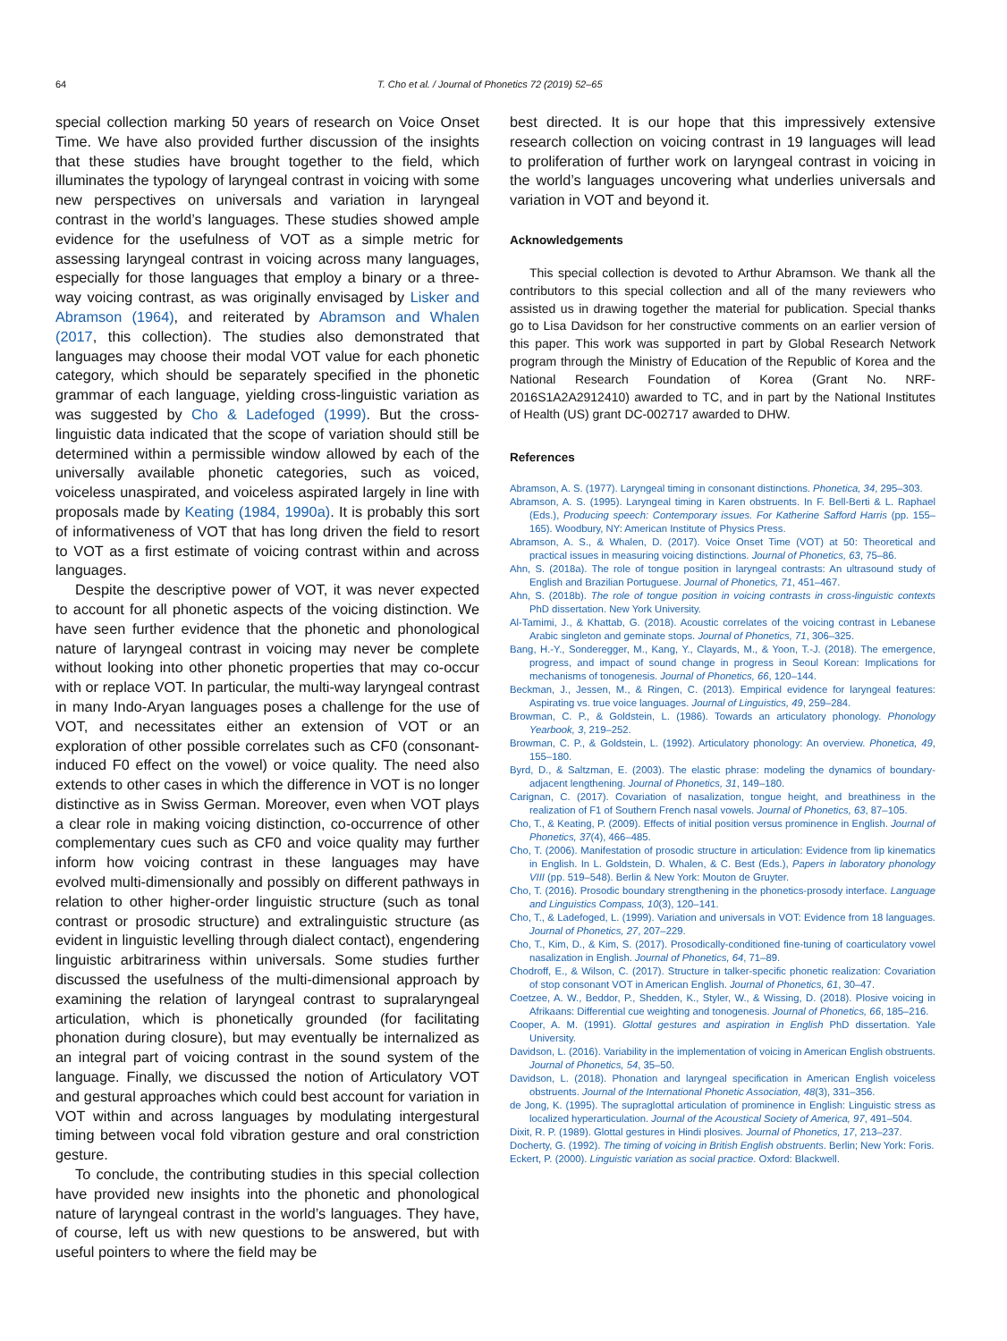64 T. Cho et al. / Journal of Phonetics 72 (2019) 52–65
special collection marking 50 years of research on Voice Onset Time. We have also provided further discussion of the insights that these studies have brought together to the field, which illuminates the typology of laryngeal contrast in voicing with some new perspectives on universals and variation in laryngeal contrast in the world’s languages. These studies showed ample evidence for the usefulness of VOT as a simple metric for assessing laryngeal contrast in voicing across many languages, especially for those languages that employ a binary or a three-way voicing contrast, as was originally envisaged by Lisker and Abramson (1964), and reiterated by Abramson and Whalen (2017, this collection). The studies also demonstrated that languages may choose their modal VOT value for each phonetic category, which should be separately specified in the phonetic grammar of each language, yielding cross-linguistic variation as was suggested by Cho & Ladefoged (1999). But the cross-linguistic data indicated that the scope of variation should still be determined within a permissible window allowed by each of the universally available phonetic categories, such as voiced, voiceless unaspirated, and voiceless aspirated largely in line with proposals made by Keating (1984, 1990a). It is probably this sort of informativeness of VOT that has long driven the field to resort to VOT as a first estimate of voicing contrast within and across languages.
Despite the descriptive power of VOT, it was never expected to account for all phonetic aspects of the voicing distinction. We have seen further evidence that the phonetic and phonological nature of laryngeal contrast in voicing may never be complete without looking into other phonetic properties that may co-occur with or replace VOT. In particular, the multi-way laryngeal contrast in many Indo-Aryan languages poses a challenge for the use of VOT, and necessitates either an extension of VOT or an exploration of other possible correlates such as CF0 (consonant-induced F0 effect on the vowel) or voice quality. The need also extends to other cases in which the difference in VOT is no longer distinctive as in Swiss German. Moreover, even when VOT plays a clear role in making voicing distinction, co-occurrence of other complementary cues such as CF0 and voice quality may further inform how voicing contrast in these languages may have evolved multi-dimensionally and possibly on different pathways in relation to other higher-order linguistic structure (such as tonal contrast or prosodic structure) and extralinguistic structure (as evident in linguistic levelling through dialect contact), engendering linguistic arbitrariness within universals. Some studies further discussed the usefulness of the multi-dimensional approach by examining the relation of laryngeal contrast to supralaryngeal articulation, which is phonetically grounded (for facilitating phonation during closure), but may eventually be internalized as an integral part of voicing contrast in the sound system of the language. Finally, we discussed the notion of Articulatory VOT and gestural approaches which could best account for variation in VOT within and across languages by modulating intergestural timing between vocal fold vibration gesture and oral constriction gesture.
To conclude, the contributing studies in this special collection have provided new insights into the phonetic and phonological nature of laryngeal contrast in the world’s languages. They have, of course, left us with new questions to be answered, but with useful pointers to where the field may be
best directed. It is our hope that this impressively extensive research collection on voicing contrast in 19 languages will lead to proliferation of further work on laryngeal contrast in voicing in the world’s languages uncovering what underlies universals and variation in VOT and beyond it.
Acknowledgements
This special collection is devoted to Arthur Abramson. We thank all the contributors to this special collection and all of the many reviewers who assisted us in drawing together the material for publication. Special thanks go to Lisa Davidson for her constructive comments on an earlier version of this paper. This work was supported in part by Global Research Network program through the Ministry of Education of the Republic of Korea and the National Research Foundation of Korea (Grant No. NRF-2016S1A2A2912410) awarded to TC, and in part by the National Institutes of Health (US) grant DC-002717 awarded to DHW.
References
Abramson, A. S. (1977). Laryngeal timing in consonant distinctions. Phonetica, 34, 295–303.
Abramson, A. S. (1995). Laryngeal timing in Karen obstruents. In F. Bell-Berti & L. Raphael (Eds.), Producing speech: Contemporary issues. For Katherine Safford Harris (pp. 155–165). Woodbury, NY: American Institute of Physics Press.
Abramson, A. S., & Whalen, D. (2017). Voice Onset Time (VOT) at 50: Theoretical and practical issues in measuring voicing distinctions. Journal of Phonetics, 63, 75–86.
Ahn, S. (2018a). The role of tongue position in laryngeal contrasts: An ultrasound study of English and Brazilian Portuguese. Journal of Phonetics, 71, 451–467.
Ahn, S. (2018b). The role of tongue position in voicing contrasts in cross-linguistic contexts PhD dissertation. New York University.
Al-Tamimi, J., & Khattab, G. (2018). Acoustic correlates of the voicing contrast in Lebanese Arabic singleton and geminate stops. Journal of Phonetics, 71, 306–325.
Bang, H.-Y., Sonderegger, M., Kang, Y., Clayards, M., & Yoon, T.-J. (2018). The emergence, progress, and impact of sound change in progress in Seoul Korean: Implications for mechanisms of tonogenesis. Journal of Phonetics, 66, 120–144.
Beckman, J., Jessen, M., & Ringen, C. (2013). Empirical evidence for laryngeal features: Aspirating vs. true voice languages. Journal of Linguistics, 49, 259–284.
Browman, C. P., & Goldstein, L. (1986). Towards an articulatory phonology. Phonology Yearbook, 3, 219–252.
Browman, C. P., & Goldstein, L. (1992). Articulatory phonology: An overview. Phonetica, 49, 155–180.
Byrd, D., & Saltzman, E. (2003). The elastic phrase: modeling the dynamics of boundary-adjacent lengthening. Journal of Phonetics, 31, 149–180.
Carignan, C. (2017). Covariation of nasalization, tongue height, and breathiness in the realization of F1 of Southern French nasal vowels. Journal of Phonetics, 63, 87–105.
Cho, T., & Keating, P. (2009). Effects of initial position versus prominence in English. Journal of Phonetics, 37(4), 466–485.
Cho, T. (2006). Manifestation of prosodic structure in articulation: Evidence from lip kinematics in English. In L. Goldstein, D. Whalen, & C. Best (Eds.), Papers in laboratory phonology VIII (pp. 519–548). Berlin & New York: Mouton de Gruyter.
Cho, T. (2016). Prosodic boundary strengthening in the phonetics-prosody interface. Language and Linguistics Compass, 10(3), 120–141.
Cho, T., & Ladefoged, L. (1999). Variation and universals in VOT: Evidence from 18 languages. Journal of Phonetics, 27, 207–229.
Cho, T., Kim, D., & Kim, S. (2017). Prosodically-conditioned fine-tuning of coarticulatory vowel nasalization in English. Journal of Phonetics, 64, 71–89.
Chodroff, E., & Wilson, C. (2017). Structure in talker-specific phonetic realization: Covariation of stop consonant VOT in American English. Journal of Phonetics, 61, 30–47.
Coetzee, A. W., Beddor, P., Shedden, K., Styler, W., & Wissing, D. (2018). Plosive voicing in Afrikaans: Differential cue weighting and tonogenesis. Journal of Phonetics, 66, 185–216.
Cooper, A. M. (1991). Glottal gestures and aspiration in English PhD dissertation. Yale University.
Davidson, L. (2016). Variability in the implementation of voicing in American English obstruents. Journal of Phonetics, 54, 35–50.
Davidson, L. (2018). Phonation and laryngeal specification in American English voiceless obstruents. Journal of the International Phonetic Association, 48(3), 331–356.
de Jong, K. (1995). The supraglottal articulation of prominence in English: Linguistic stress as localized hyperarticulation. Journal of the Acoustical Society of America, 97, 491–504.
Dixit, R. P. (1989). Glottal gestures in Hindi plosives. Journal of Phonetics, 17, 213–237.
Docherty, G. (1992). The timing of voicing in British English obstruents. Berlin; New York: Foris.
Eckert, P. (2000). Linguistic variation as social practice. Oxford: Blackwell.